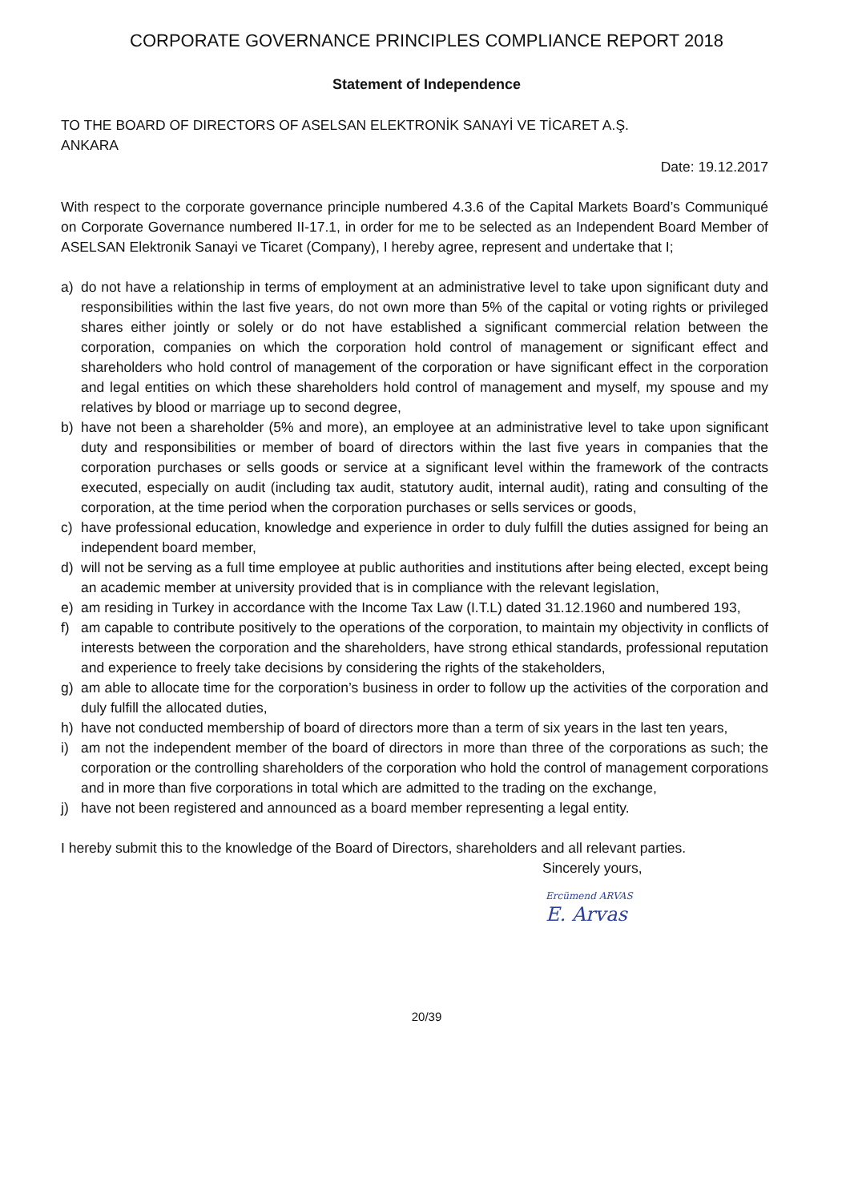CORPORATE GOVERNANCE PRINCIPLES COMPLIANCE REPORT 2018
Statement of Independence
TO THE BOARD OF DIRECTORS OF ASELSAN ELEKTRONİK SANAYİ VE TİCARET A.Ş.
ANKARA
Date: 19.12.2017
With respect to the corporate governance principle numbered 4.3.6 of the Capital Markets Board’s Communiqué on Corporate Governance numbered II-17.1, in order for me to be selected as an Independent Board Member of ASELSAN Elektronik Sanayi ve Ticaret (Company), I hereby agree, represent and undertake that I;
a) do not have a relationship in terms of employment at an administrative level to take upon significant duty and responsibilities within the last five years, do not own more than 5% of the capital or voting rights or privileged shares either jointly or solely or do not have established a significant commercial relation between the corporation, companies on which the corporation hold control of management or significant effect and shareholders who hold control of management of the corporation or have significant effect in the corporation and legal entities on which these shareholders hold control of management and myself, my spouse and my relatives by blood or marriage up to second degree,
b) have not been a shareholder (5% and more), an employee at an administrative level to take upon significant duty and responsibilities or member of board of directors within the last five years in companies that the corporation purchases or sells goods or service at a significant level within the framework of the contracts executed, especially on audit (including tax audit, statutory audit, internal audit), rating and consulting of the corporation, at the time period when the corporation purchases or sells services or goods,
c) have professional education, knowledge and experience in order to duly fulfill the duties assigned for being an independent board member,
d) will not be serving as a full time employee at public authorities and institutions after being elected, except being an academic member at university provided that is in compliance with the relevant legislation,
e) am residing in Turkey in accordance with the Income Tax Law (I.T.L) dated 31.12.1960 and numbered 193,
f) am capable to contribute positively to the operations of the corporation, to maintain my objectivity in conflicts of interests between the corporation and the shareholders, have strong ethical standards, professional reputation and experience to freely take decisions by considering the rights of the stakeholders,
g) am able to allocate time for the corporation’s business in order to follow up the activities of the corporation and duly fulfill the allocated duties,
h) have not conducted membership of board of directors more than a term of six years in the last ten years,
i) am not the independent member of the board of directors in more than three of the corporations as such; the corporation or the controlling shareholders of the corporation who hold the control of management corporations and in more than five corporations in total which are admitted to the trading on the exchange,
j) have not been registered and announced as a board member representing a legal entity.
I hereby submit this to the knowledge of the Board of Directors, shareholders and all relevant parties.
Sincerely yours,
Ercümend ARVAS
E. Arvas
20/39